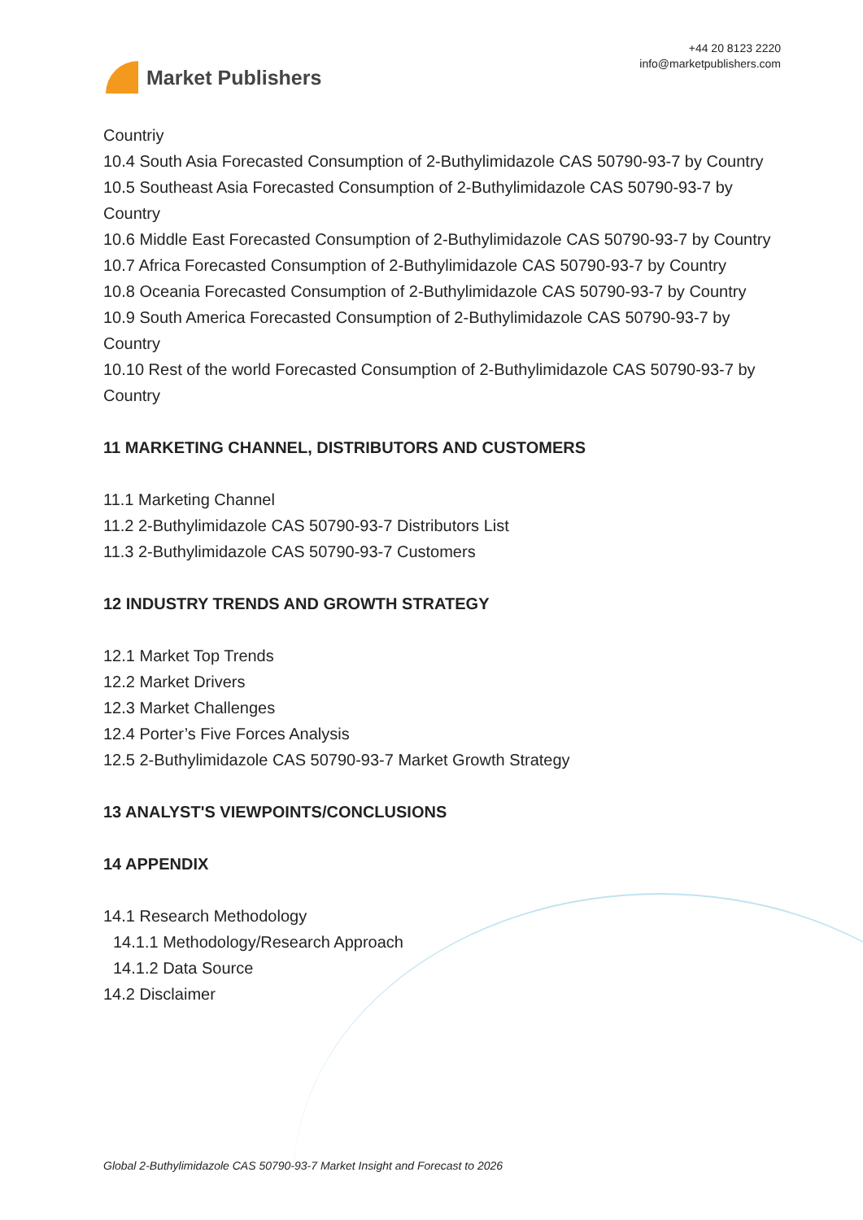Market Publishers
+44 20 8123 2220
info@marketpublishers.com
Countriy
10.4 South Asia Forecasted Consumption of 2-Buthylimidazole CAS 50790-93-7 by Country
10.5 Southeast Asia Forecasted Consumption of 2-Buthylimidazole CAS 50790-93-7 by Country
10.6 Middle East Forecasted Consumption of 2-Buthylimidazole CAS 50790-93-7 by Country
10.7 Africa Forecasted Consumption of 2-Buthylimidazole CAS 50790-93-7 by Country
10.8 Oceania Forecasted Consumption of 2-Buthylimidazole CAS 50790-93-7 by Country
10.9 South America Forecasted Consumption of 2-Buthylimidazole CAS 50790-93-7 by Country
10.10 Rest of the world Forecasted Consumption of 2-Buthylimidazole CAS 50790-93-7 by Country
11 MARKETING CHANNEL, DISTRIBUTORS AND CUSTOMERS
11.1 Marketing Channel
11.2 2-Buthylimidazole CAS 50790-93-7 Distributors List
11.3 2-Buthylimidazole CAS 50790-93-7 Customers
12 INDUSTRY TRENDS AND GROWTH STRATEGY
12.1 Market Top Trends
12.2 Market Drivers
12.3 Market Challenges
12.4 Porter’s Five Forces Analysis
12.5 2-Buthylimidazole CAS 50790-93-7 Market Growth Strategy
13 ANALYST'S VIEWPOINTS/CONCLUSIONS
14 APPENDIX
14.1 Research Methodology
14.1.1 Methodology/Research Approach
14.1.2 Data Source
14.2 Disclaimer
Global 2-Buthylimidazole CAS 50790-93-7 Market Insight and Forecast to 2026